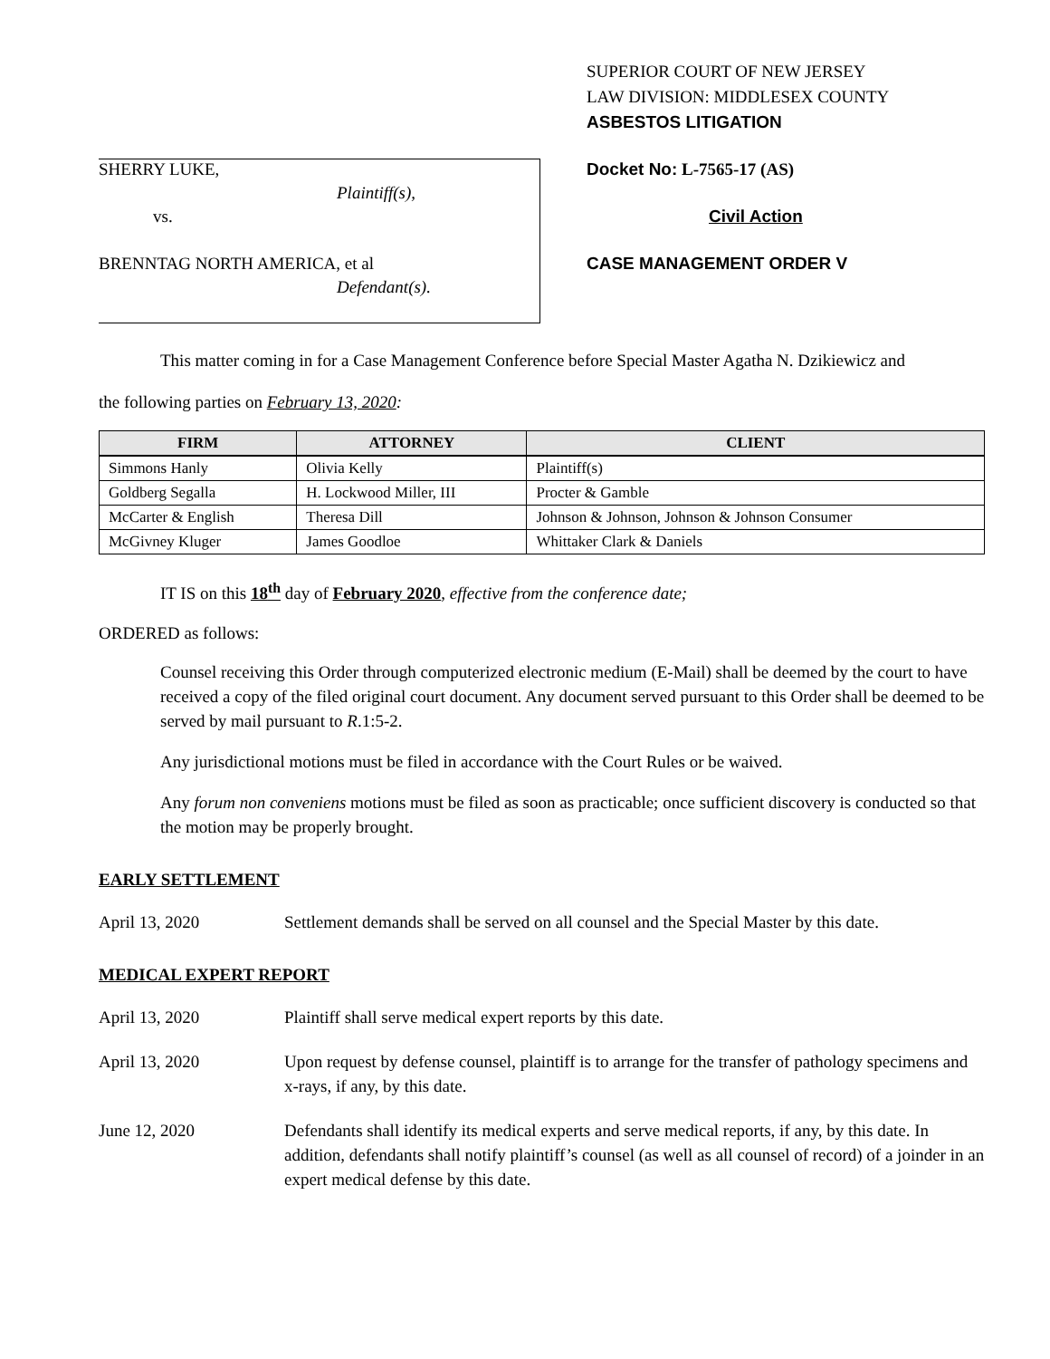SHERRY LUKE,
Plaintiff(s),
vs.
BRENNTAG NORTH AMERICA, et al
Defendant(s).
SUPERIOR COURT OF NEW JERSEY
LAW DIVISION: MIDDLESEX COUNTY
ASBESTOS LITIGATION
Docket No: L-7565-17 (AS)
Civil Action
CASE MANAGEMENT ORDER V
This matter coming in for a Case Management Conference before Special Master Agatha N. Dzikiewicz and
the following parties on February 13, 2020:
| FIRM | ATTORNEY | CLIENT |
| --- | --- | --- |
| Simmons Hanly | Olivia Kelly | Plaintiff(s) |
| Goldberg Segalla | H. Lockwood Miller, III | Procter & Gamble |
| McCarter & English | Theresa Dill | Johnson & Johnson, Johnson & Johnson Consumer |
| McGivney Kluger | James Goodloe | Whittaker Clark & Daniels |
IT IS on this 18<sup>th</sup> day of February 2020, effective from the conference date;
ORDERED as follows:
Counsel receiving this Order through computerized electronic medium (E-Mail) shall be deemed by the court to have received a copy of the filed original court document. Any document served pursuant to this Order shall be deemed to be served by mail pursuant to R.1:5-2.
Any jurisdictional motions must be filed in accordance with the Court Rules or be waived.
Any forum non conveniens motions must be filed as soon as practicable; once sufficient discovery is conducted so that the motion may be properly brought.
EARLY SETTLEMENT
April 13, 2020 Settlement demands shall be served on all counsel and the Special Master by this date.
MEDICAL EXPERT REPORT
April 13, 2020 Plaintiff shall serve medical expert reports by this date.
April 13, 2020 Upon request by defense counsel, plaintiff is to arrange for the transfer of pathology specimens and x-rays, if any, by this date.
June 12, 2020 Defendants shall identify its medical experts and serve medical reports, if any, by this date. In addition, defendants shall notify plaintiff’s counsel (as well as all counsel of record) of a joinder in an expert medical defense by this date.